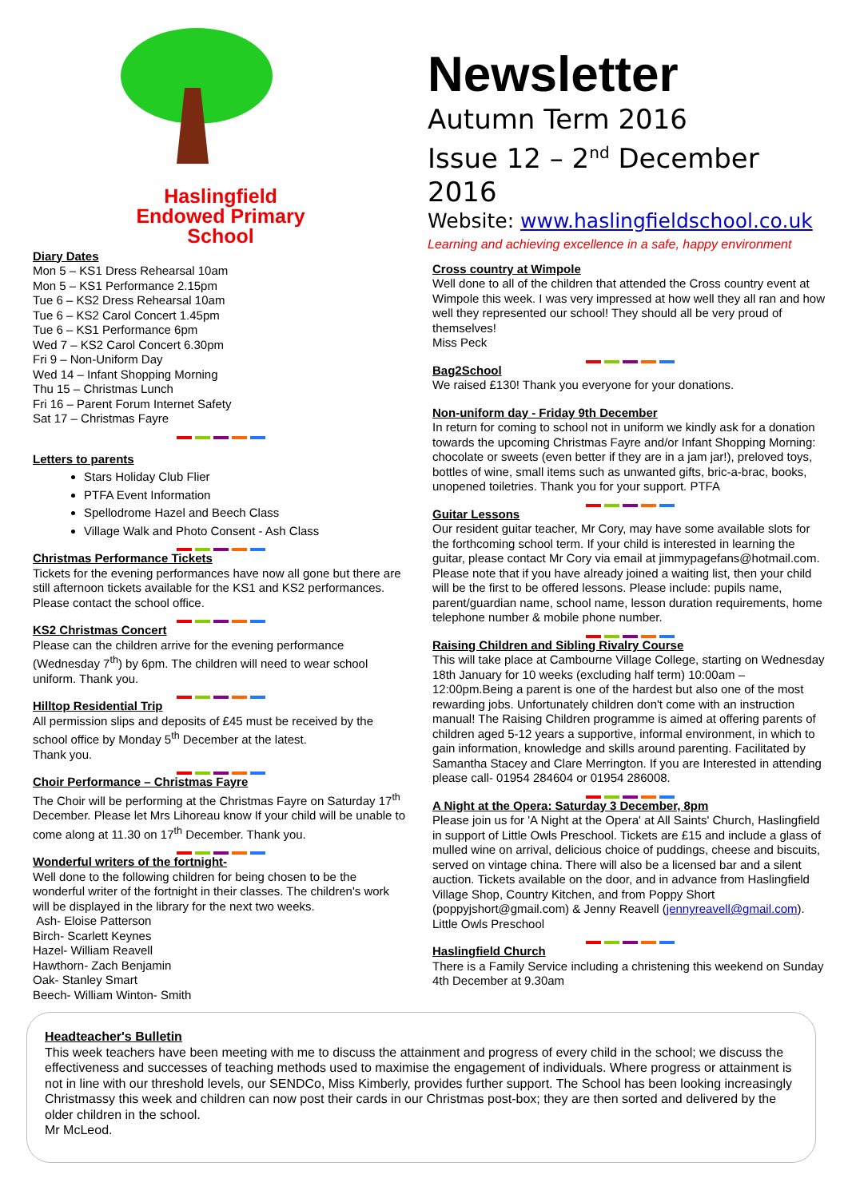Haslingfield
Endowed Primary
School
Diary Dates
Mon 5 – KS1 Dress Rehearsal 10am
Mon 5 – KS1 Performance 2.15pm
Tue 6 – KS2 Dress Rehearsal 10am
Tue 6 – KS2 Carol Concert 1.45pm
Tue 6 – KS1 Performance 6pm
Wed 7 – KS2 Carol Concert 6.30pm
Fri 9 – Non-Uniform Day
Wed 14 – Infant Shopping Morning
Thu 15 – Christmas Lunch
Fri 16 – Parent Forum Internet Safety
Sat 17 – Christmas Fayre
Letters to parents
Stars Holiday Club Flier
PTFA Event Information
Spellodrome Hazel and Beech Class
Village Walk and Photo Consent - Ash Class
Christmas Performance Tickets
Tickets for the evening performances have now all gone but there are still afternoon tickets available for the KS1 and KS2 performances. Please contact the school office.
KS2 Christmas Concert
Please can the children arrive for the evening performance (Wednesday 7<sup>th</sup>) by 6pm. The children will need to wear school uniform. Thank you.
Hilltop Residential Trip
All permission slips and deposits of £45 must be received by the school office by Monday 5<sup>th</sup> December at the latest.
Thank you.
Choir Performance – Christmas Fayre
The Choir will be performing at the Christmas Fayre on Saturday 17<sup>th</sup> December. Please let Mrs Lihoreau know If your child will be unable to come along at 11.30 on 17<sup>th</sup> December. Thank you.
Wonderful writers of the fortnight-
Well done to the following children for being chosen to be the wonderful writer of the fortnight in their classes. The children's work will be displayed in the library for the next two weeks.
Ash- Eloise Patterson
Birch- Scarlett Keynes
Hazel- William Reavell
Hawthorn- Zach Benjamin
Oak- Stanley Smart
Beech- William Winton- Smith
Newsletter
Autumn Term 2016
Issue 12 – 2<sup>nd</sup> December 2016
Website: www.haslingfieldschool.co.uk
Learning and achieving excellence in a safe, happy environment
Cross country at Wimpole
Well done to all of the children that attended the Cross country event at Wimpole this week. I was very impressed at how well they all ran and how well they represented our school! They should all be very proud of themselves!
Miss Peck
Bag2School
We raised £130! Thank you everyone for your donations.
Non-uniform day - Friday 9th December
In return for coming to school not in uniform we kindly ask for a donation towards the upcoming Christmas Fayre and/or Infant Shopping Morning: chocolate or sweets (even better if they are in a jam jar!), preloved toys, bottles of wine, small items such as unwanted gifts, bric-a-brac, books, unopened toiletries. Thank you for your support. PTFA
Guitar Lessons
Our resident guitar teacher, Mr Cory, may have some available slots for the forthcoming school term. If your child is interested in learning the guitar, please contact Mr Cory via email at jimmypagefans@hotmail.com. Please note that if you have already joined a waiting list, then your child will be the first to be offered lessons. Please include: pupils name, parent/guardian name, school name, lesson duration requirements, home telephone number & mobile phone number.
Raising Children and Sibling Rivalry Course
This will take place at Cambourne Village College, starting on Wednesday 18th January for 10 weeks (excluding half term) 10:00am – 12:00pm.Being a parent is one of the hardest but also one of the most rewarding jobs. Unfortunately children don't come with an instruction manual! The Raising Children programme is aimed at offering parents of children aged 5-12 years a supportive, informal environment, in which to gain information, knowledge and skills around parenting. Facilitated by Samantha Stacey and Clare Merrington. If you are Interested in attending please call- 01954 284604 or 01954 286008.
A Night at the Opera: Saturday 3 December, 8pm
Please join us for 'A Night at the Opera' at All Saints' Church, Haslingfield in support of Little Owls Preschool. Tickets are £15 and include a glass of mulled wine on arrival, delicious choice of puddings, cheese and biscuits, served on vintage china. There will also be a licensed bar and a silent auction. Tickets available on the door, and in advance from Haslingfield Village Shop, Country Kitchen, and from Poppy Short (poppyjshort@gmail.com) & Jenny Reavell (jennyreavell@gmail.com).
Little Owls Preschool
Haslingfield Church
There is a Family Service including a christening this weekend on Sunday 4th December at 9.30am
Headteacher's Bulletin
This week teachers have been meeting with me to discuss the attainment and progress of every child in the school; we discuss the effectiveness and successes of teaching methods used to maximise the engagement of individuals. Where progress or attainment is not in line with our threshold levels, our SENDCo, Miss Kimberly, provides further support. The School has been looking increasingly Christmassy this week and children can now post their cards in our Christmas post-box; they are then sorted and delivered by the older children in the school.
Mr McLeod.